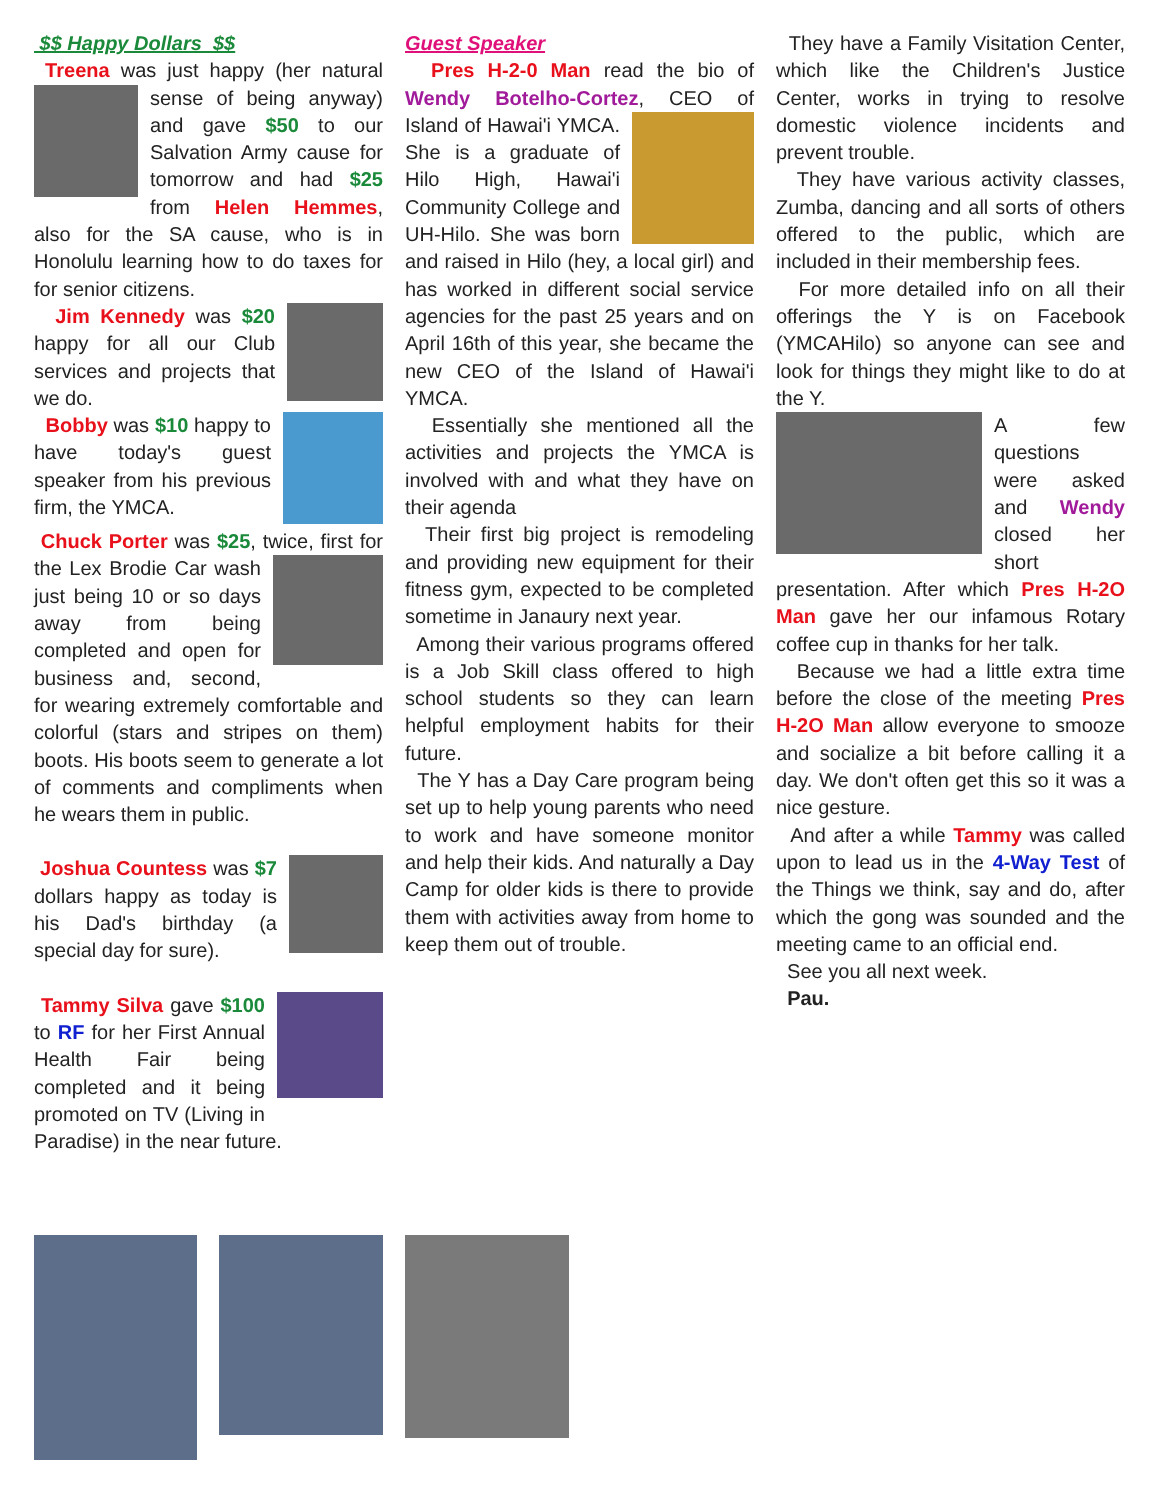$$ Happy Dollars $$
Treena was just happy (her natural sense of being anyway) and gave $50 to our Salvation Army cause for tomorrow and had $25 from Helen Hemmes, also for the SA cause, who is in Honolulu learning how to do taxes for for senior citizens.
Jim Kennedy was $20 happy for all our Club services and projects that we do.
Bobby was $10 happy to have today's guest speaker from his previous firm, the YMCA.
Chuck Porter was $25, twice, first for the Lex Brodie Car wash just being 10 or so days away from being completed and open for business and, second, for wearing extremely comfortable and colorful (stars and stripes on them) boots. His boots seem to generate a lot of comments and compliments when he wears them in public.
Joshua Countess was $7 dollars happy as today is his Dad's birthday (a special day for sure).
Tammy Silva gave $100 to RF for her First Annual Health Fair being completed and it being promoted on TV (Living in Paradise) in the near future.
Guest Speaker
Pres H-2-0 Man read the bio of Wendy Botelho-Cortez, CEO of Island of Hawai'i YMCA. She is a graduate of Hilo High, Hawai'i Community College and UH-Hilo. She was born and raised in Hilo (hey, a local girl) and has worked in different social service agencies for the past 25 years and on April 16th of this year, she became the new CEO of the Island of Hawai'i YMCA.
Essentially she mentioned all the activities and projects the YMCA is involved with and what they have on their agenda
Their first big project is remodeling and providing new equipment for their fitness gym, expected to be completed sometime in Janaury next year.
Among their various programs offered is a Job Skill class offered to high school students so they can learn helpful employment habits for their future.
The Y has a Day Care program being set up to help young parents who need to work and have someone monitor and help their kids. And naturally a Day Camp for older kids is there to provide them with activities away from home to keep them out of trouble.
They have a Family Visitation Center, which like the Children's Justice Center, works in trying to resolve domestic violence incidents and prevent trouble.
They have various activity classes, Zumba, dancing and all sorts of others offered to the public, which are included in their membership fees.
For more detailed info on all their offerings the Y is on Facebook (YMCAHilo) so anyone can see and look for things they might like to do at the Y.
A few questions were asked and Wendy closed her short presentation. After which Pres H-2O Man gave her our infamous Rotary coffee cup in thanks for her talk.
Because we had a little extra time before the close of the meeting Pres H-2O Man allow everyone to smooze and socialize a bit before calling it a day. We don't often get this so it was a nice gesture.
And after a while Tammy was called upon to lead us in the 4-Way Test of the Things we think, say and do, after which the gong was sounded and the meeting came to an official end.
See you all next week.
Pau.